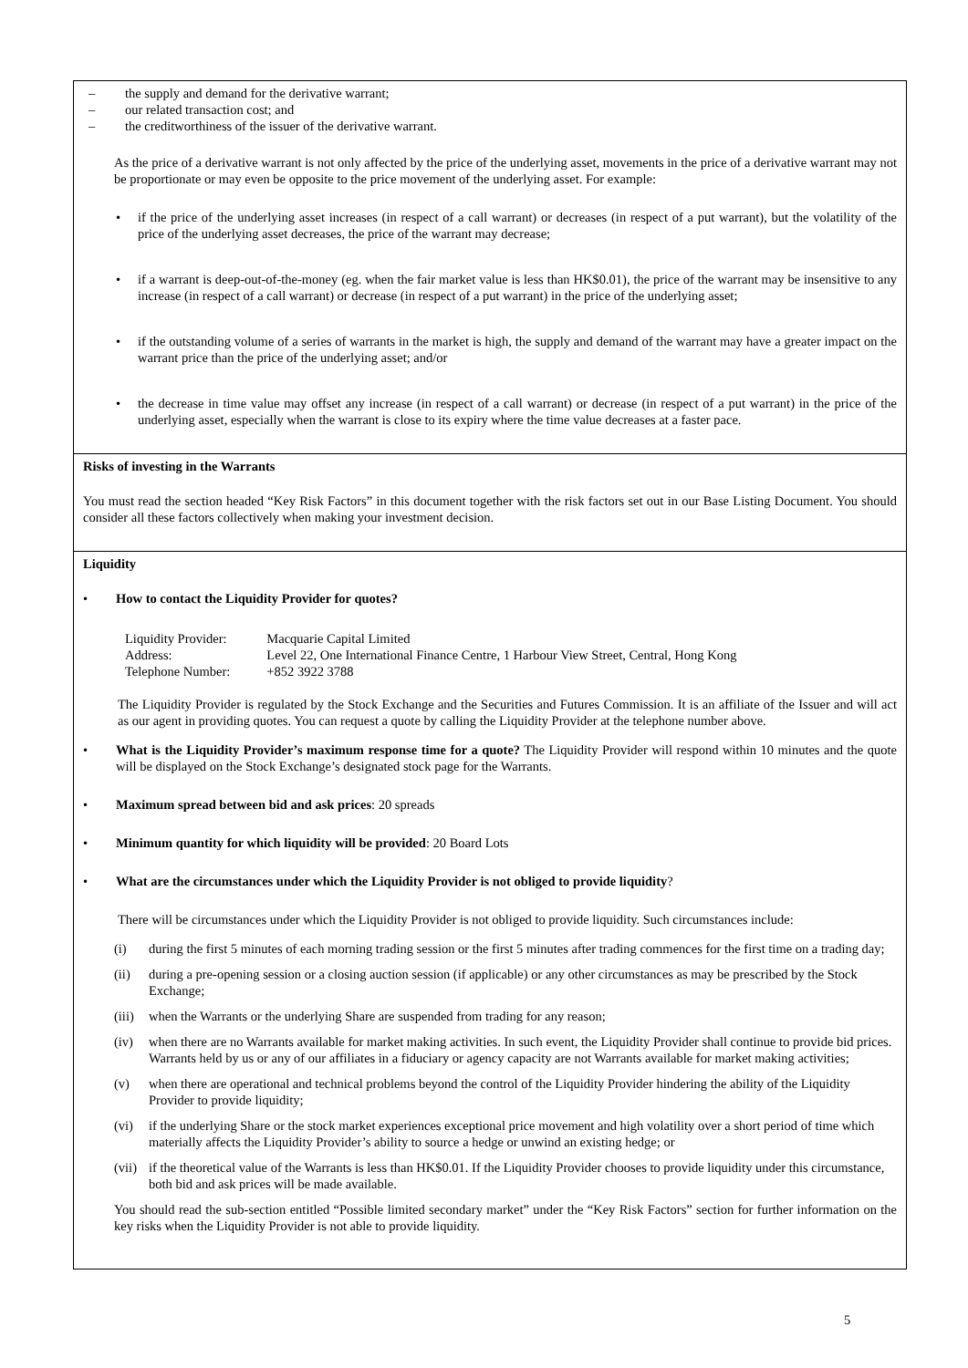– the supply and demand for the derivative warrant;
– our related transaction cost; and
– the creditworthiness of the issuer of the derivative warrant.
As the price of a derivative warrant is not only affected by the price of the underlying asset, movements in the price of a derivative warrant may not be proportionate or may even be opposite to the price movement of the underlying asset. For example:
• if the price of the underlying asset increases (in respect of a call warrant) or decreases (in respect of a put warrant), but the volatility of the price of the underlying asset decreases, the price of the warrant may decrease;
• if a warrant is deep-out-of-the-money (eg. when the fair market value is less than HK$0.01), the price of the warrant may be insensitive to any increase (in respect of a call warrant) or decrease (in respect of a put warrant) in the price of the underlying asset;
• if the outstanding volume of a series of warrants in the market is high, the supply and demand of the warrant may have a greater impact on the warrant price than the price of the underlying asset; and/or
• the decrease in time value may offset any increase (in respect of a call warrant) or decrease (in respect of a put warrant) in the price of the underlying asset, especially when the warrant is close to its expiry where the time value decreases at a faster pace.
Risks of investing in the Warrants
You must read the section headed “Key Risk Factors” in this document together with the risk factors set out in our Base Listing Document. You should consider all these factors collectively when making your investment decision.
Liquidity
• How to contact the Liquidity Provider for quotes?
| Liquidity Provider: | Macquarie Capital Limited |
| Address: | Level 22, One International Finance Centre, 1 Harbour View Street, Central, Hong Kong |
| Telephone Number: | +852 3922 3788 |
The Liquidity Provider is regulated by the Stock Exchange and the Securities and Futures Commission. It is an affiliate of the Issuer and will act as our agent in providing quotes. You can request a quote by calling the Liquidity Provider at the telephone number above.
• What is the Liquidity Provider’s maximum response time for a quote? The Liquidity Provider will respond within 10 minutes and the quote will be displayed on the Stock Exchange’s designated stock page for the Warrants.
• Maximum spread between bid and ask prices: 20 spreads
• Minimum quantity for which liquidity will be provided: 20 Board Lots
• What are the circumstances under which the Liquidity Provider is not obliged to provide liquidity?
There will be circumstances under which the Liquidity Provider is not obliged to provide liquidity. Such circumstances include:
(i) during the first 5 minutes of each morning trading session or the first 5 minutes after trading commences for the first time on a trading day;
(ii) during a pre-opening session or a closing auction session (if applicable) or any other circumstances as may be prescribed by the Stock Exchange;
(iii) when the Warrants or the underlying Share are suspended from trading for any reason;
(iv) when there are no Warrants available for market making activities. In such event, the Liquidity Provider shall continue to provide bid prices. Warrants held by us or any of our affiliates in a fiduciary or agency capacity are not Warrants available for market making activities;
(v) when there are operational and technical problems beyond the control of the Liquidity Provider hindering the ability of the Liquidity Provider to provide liquidity;
(vi) if the underlying Share or the stock market experiences exceptional price movement and high volatility over a short period of time which materially affects the Liquidity Provider’s ability to source a hedge or unwind an existing hedge; or
(vii) if the theoretical value of the Warrants is less than HK$0.01. If the Liquidity Provider chooses to provide liquidity under this circumstance, both bid and ask prices will be made available.
You should read the sub-section entitled “Possible limited secondary market” under the “Key Risk Factors” section for further information on the key risks when the Liquidity Provider is not able to provide liquidity.
5